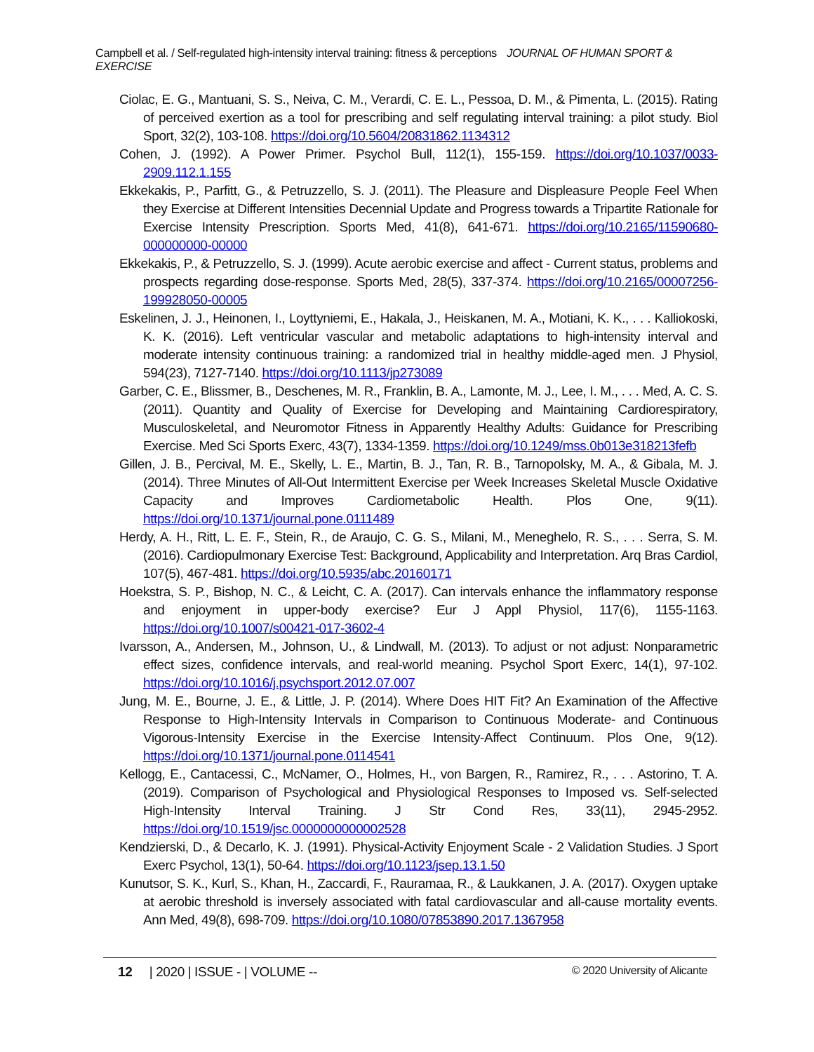Campbell et al. / Self-regulated high-intensity interval training: fitness & perceptions JOURNAL OF HUMAN SPORT & EXERCISE
Ciolac, E. G., Mantuani, S. S., Neiva, C. M., Verardi, C. E. L., Pessoa, D. M., & Pimenta, L. (2015). Rating of perceived exertion as a tool for prescribing and self regulating interval training: a pilot study. Biol Sport, 32(2), 103-108. https://doi.org/10.5604/20831862.1134312
Cohen, J. (1992). A Power Primer. Psychol Bull, 112(1), 155-159. https://doi.org/10.1037/0033-2909.112.1.155
Ekkekakis, P., Parfitt, G., & Petruzzello, S. J. (2011). The Pleasure and Displeasure People Feel When they Exercise at Different Intensities Decennial Update and Progress towards a Tripartite Rationale for Exercise Intensity Prescription. Sports Med, 41(8), 641-671. https://doi.org/10.2165/11590680-000000000-00000
Ekkekakis, P., & Petruzzello, S. J. (1999). Acute aerobic exercise and affect - Current status, problems and prospects regarding dose-response. Sports Med, 28(5), 337-374. https://doi.org/10.2165/00007256-199928050-00005
Eskelinen, J. J., Heinonen, I., Loyttyniemi, E., Hakala, J., Heiskanen, M. A., Motiani, K. K., . . . Kalliokoski, K. K. (2016). Left ventricular vascular and metabolic adaptations to high-intensity interval and moderate intensity continuous training: a randomized trial in healthy middle-aged men. J Physiol, 594(23), 7127-7140. https://doi.org/10.1113/jp273089
Garber, C. E., Blissmer, B., Deschenes, M. R., Franklin, B. A., Lamonte, M. J., Lee, I. M., . . . Med, A. C. S. (2011). Quantity and Quality of Exercise for Developing and Maintaining Cardiorespiratory, Musculoskeletal, and Neuromotor Fitness in Apparently Healthy Adults: Guidance for Prescribing Exercise. Med Sci Sports Exerc, 43(7), 1334-1359. https://doi.org/10.1249/mss.0b013e318213fefb
Gillen, J. B., Percival, M. E., Skelly, L. E., Martin, B. J., Tan, R. B., Tarnopolsky, M. A., & Gibala, M. J. (2014). Three Minutes of All-Out Intermittent Exercise per Week Increases Skeletal Muscle Oxidative Capacity and Improves Cardiometabolic Health. Plos One, 9(11). https://doi.org/10.1371/journal.pone.0111489
Herdy, A. H., Ritt, L. E. F., Stein, R., de Araujo, C. G. S., Milani, M., Meneghelo, R. S., . . . Serra, S. M. (2016). Cardiopulmonary Exercise Test: Background, Applicability and Interpretation. Arq Bras Cardiol, 107(5), 467-481. https://doi.org/10.5935/abc.20160171
Hoekstra, S. P., Bishop, N. C., & Leicht, C. A. (2017). Can intervals enhance the inflammatory response and enjoyment in upper-body exercise? Eur J Appl Physiol, 117(6), 1155-1163. https://doi.org/10.1007/s00421-017-3602-4
Ivarsson, A., Andersen, M., Johnson, U., & Lindwall, M. (2013). To adjust or not adjust: Nonparametric effect sizes, confidence intervals, and real-world meaning. Psychol Sport Exerc, 14(1), 97-102. https://doi.org/10.1016/j.psychsport.2012.07.007
Jung, M. E., Bourne, J. E., & Little, J. P. (2014). Where Does HIT Fit? An Examination of the Affective Response to High-Intensity Intervals in Comparison to Continuous Moderate- and Continuous Vigorous-Intensity Exercise in the Exercise Intensity-Affect Continuum. Plos One, 9(12). https://doi.org/10.1371/journal.pone.0114541
Kellogg, E., Cantacessi, C., McNamer, O., Holmes, H., von Bargen, R., Ramirez, R., . . . Astorino, T. A. (2019). Comparison of Psychological and Physiological Responses to Imposed vs. Self-selected High-Intensity Interval Training. J Str Cond Res, 33(11), 2945-2952. https://doi.org/10.1519/jsc.0000000000002528
Kendzierski, D., & Decarlo, K. J. (1991). Physical-Activity Enjoyment Scale - 2 Validation Studies. J Sport Exerc Psychol, 13(1), 50-64. https://doi.org/10.1123/jsep.13.1.50
Kunutsor, S. K., Kurl, S., Khan, H., Zaccardi, F., Rauramaa, R., & Laukkanen, J. A. (2017). Oxygen uptake at aerobic threshold is inversely associated with fatal cardiovascular and all-cause mortality events. Ann Med, 49(8), 698-709. https://doi.org/10.1080/07853890.2017.1367958
12 | 2020 | ISSUE - | VOLUME -- © 2020 University of Alicante